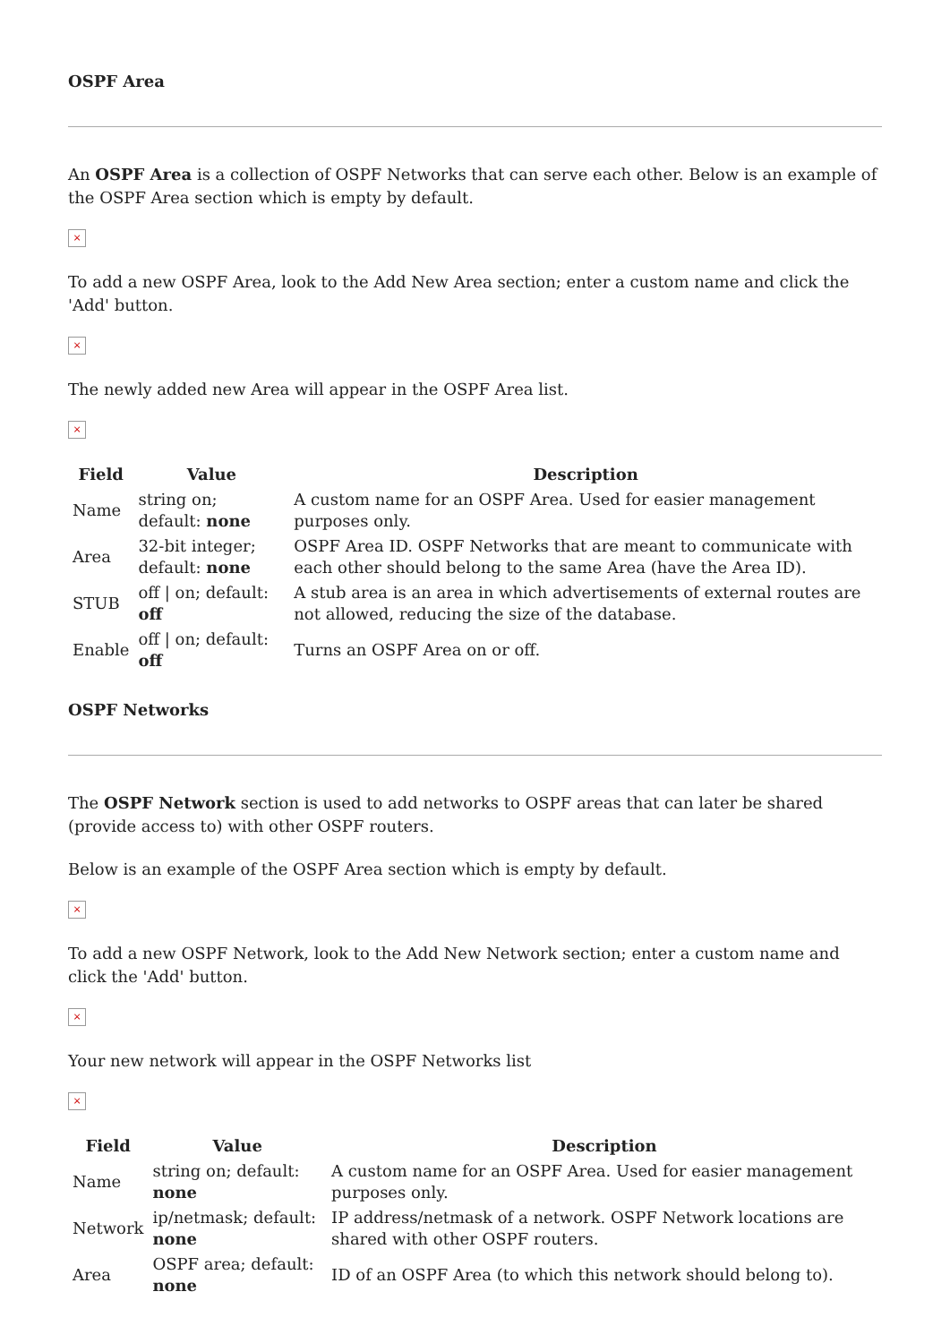OSPF Area
An OSPF Area is a collection of OSPF Networks that can serve each other. Below is an example of the OSPF Area section which is empty by default.
×
To add a new OSPF Area, look to the Add New Area section; enter a custom name and click the 'Add' button.
×
The newly added new Area will appear in the OSPF Area list.
×
| Field | Value | Description |
| --- | --- | --- |
| Name | string on; default: none | A custom name for an OSPF Area. Used for easier management purposes only. |
| Area | 32-bit integer; default: none | OSPF Area ID. OSPF Networks that are meant to communicate with each other should belong to the same Area (have the Area ID). |
| STUB | off / on; default: off | A stub area is an area in which advertisements of external routes are not allowed, reducing the size of the database. |
| Enable | off / on; default: off | Turns an OSPF Area on or off. |
OSPF Networks
The OSPF Network section is used to add networks to OSPF areas that can later be shared (provide access to) with other OSPF routers.
Below is an example of the OSPF Area section which is empty by default.
×
To add a new OSPF Network, look to the Add New Network section; enter a custom name and click the 'Add' button.
×
Your new network will appear in the OSPF Networks list
×
| Field | Value | Description |
| --- | --- | --- |
| Name | string on; default: none | A custom name for an OSPF Area. Used for easier management purposes only. |
| Network | ip/netmask; default: none | IP address/netmask of a network. OSPF Network locations are shared with other OSPF routers. |
| Area | OSPF area; default: none | ID of an OSPF Area (to which this network should belong to). |